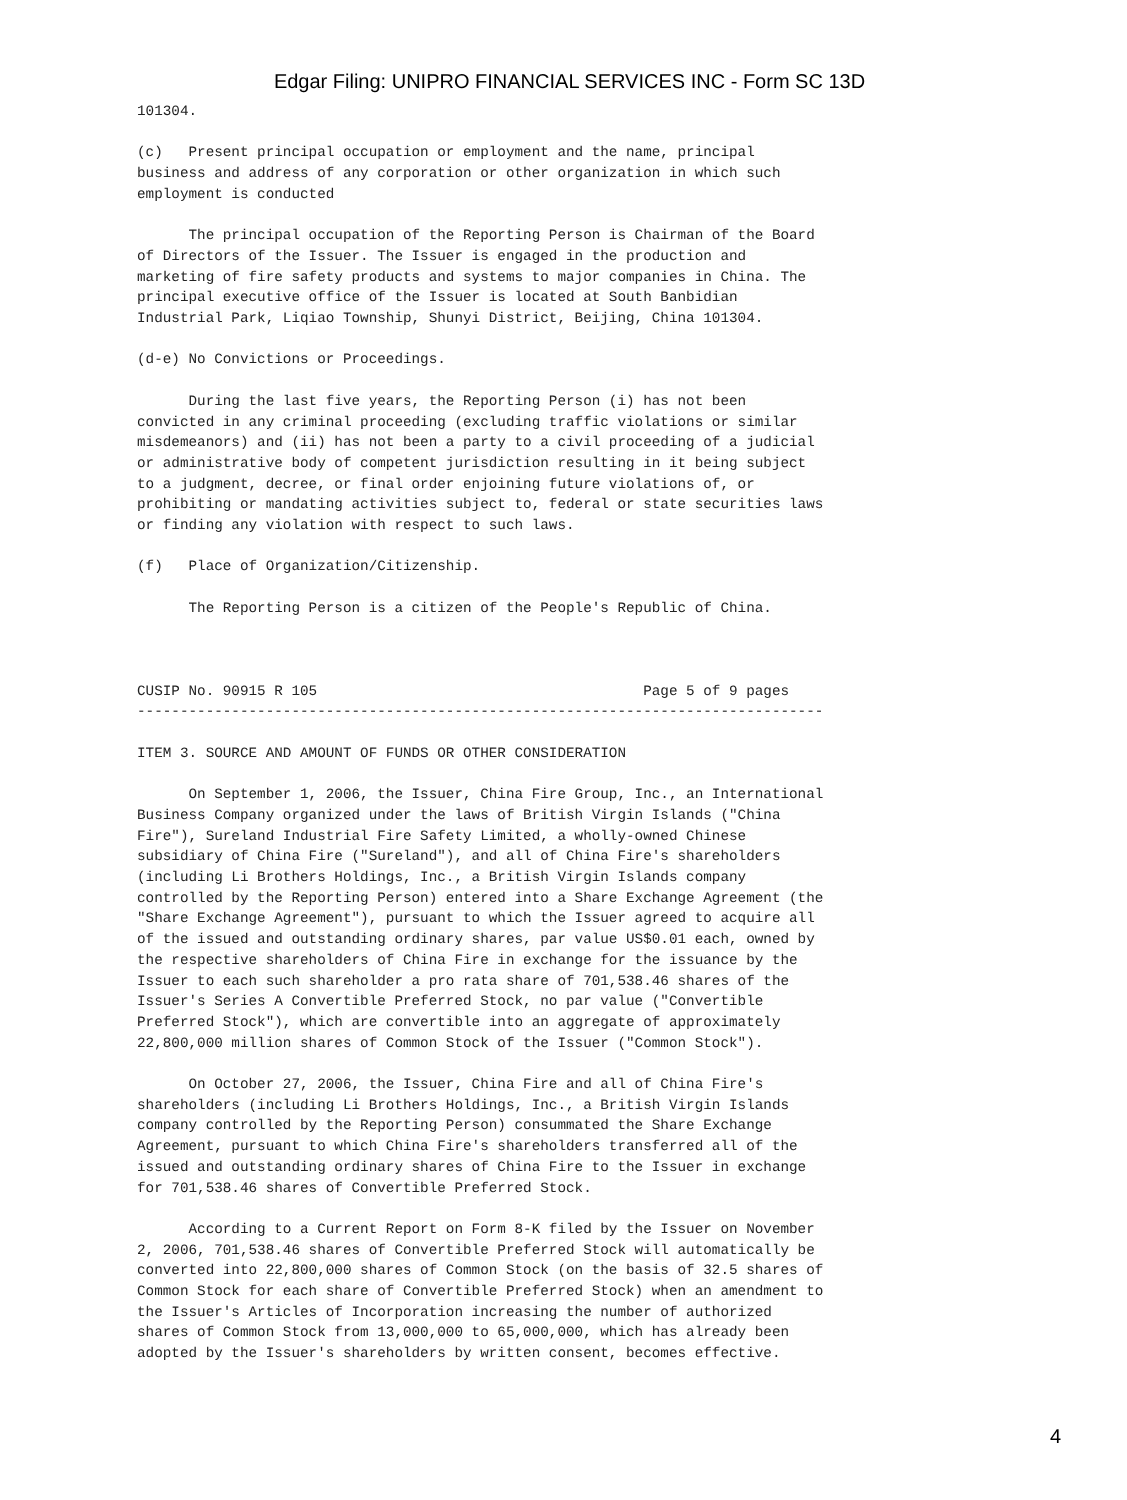Edgar Filing: UNIPRO FINANCIAL SERVICES INC - Form SC 13D
101304.

(c)   Present principal occupation or employment and the name, principal
business and address of any corporation or other organization in which such
employment is conducted

      The principal occupation of the Reporting Person is Chairman of the Board
of Directors of the Issuer. The Issuer is engaged in the production and
marketing of fire safety products and systems to major companies in China. The
principal executive office of the Issuer is located at South Banbidian
Industrial Park, Liqiao Township, Shunyi District, Beijing, China 101304.

(d-e) No Convictions or Proceedings.

      During the last five years, the Reporting Person (i) has not been
convicted in any criminal proceeding (excluding traffic violations or similar
misdemeanors) and (ii) has not been a party to a civil proceeding of a judicial
or administrative body of competent jurisdiction resulting in it being subject
to a judgment, decree, or final order enjoining future violations of, or
prohibiting or mandating activities subject to, federal or state securities laws
or finding any violation with respect to such laws.

(f)   Place of Organization/Citizenship.

      The Reporting Person is a citizen of the People's Republic of China.



CUSIP No. 90915 R 105                                      Page 5 of 9 pages
--------------------------------------------------------------------------------

ITEM 3. SOURCE AND AMOUNT OF FUNDS OR OTHER CONSIDERATION

      On September 1, 2006, the Issuer, China Fire Group, Inc., an International
Business Company organized under the laws of British Virgin Islands ("China
Fire"), Sureland Industrial Fire Safety Limited, a wholly-owned Chinese
subsidiary of China Fire ("Sureland"), and all of China Fire's shareholders
(including Li Brothers Holdings, Inc., a British Virgin Islands company
controlled by the Reporting Person) entered into a Share Exchange Agreement (the
"Share Exchange Agreement"), pursuant to which the Issuer agreed to acquire all
of the issued and outstanding ordinary shares, par value US$0.01 each, owned by
the respective shareholders of China Fire in exchange for the issuance by the
Issuer to each such shareholder a pro rata share of 701,538.46 shares of the
Issuer's Series A Convertible Preferred Stock, no par value ("Convertible
Preferred Stock"), which are convertible into an aggregate of approximately
22,800,000 million shares of Common Stock of the Issuer ("Common Stock").

      On October 27, 2006, the Issuer, China Fire and all of China Fire's
shareholders (including Li Brothers Holdings, Inc., a British Virgin Islands
company controlled by the Reporting Person) consummated the Share Exchange
Agreement, pursuant to which China Fire's shareholders transferred all of the
issued and outstanding ordinary shares of China Fire to the Issuer in exchange
for 701,538.46 shares of Convertible Preferred Stock.

      According to a Current Report on Form 8-K filed by the Issuer on November
2, 2006, 701,538.46 shares of Convertible Preferred Stock will automatically be
converted into 22,800,000 shares of Common Stock (on the basis of 32.5 shares of
Common Stock for each share of Convertible Preferred Stock) when an amendment to
the Issuer's Articles of Incorporation increasing the number of authorized
shares of Common Stock from 13,000,000 to 65,000,000, which has already been
adopted by the Issuer's shareholders by written consent, becomes effective.
4